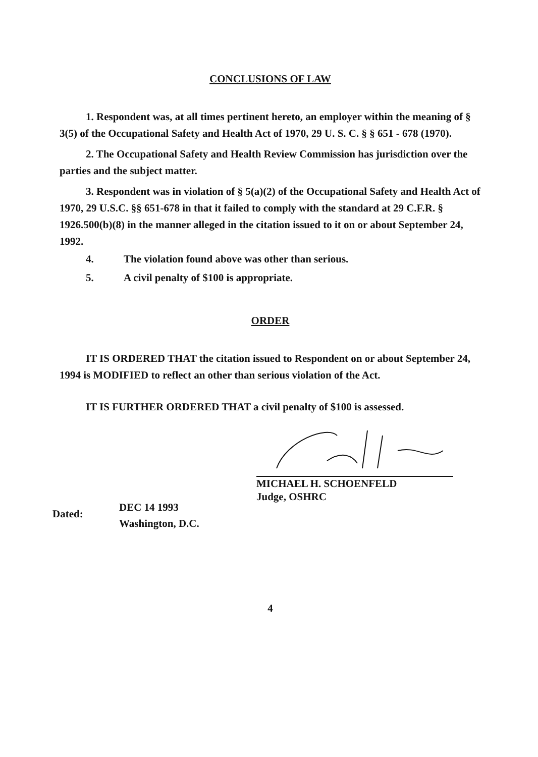CONCLUSIONS OF LAW
1. Respondent was, at all times pertinent hereto, an employer within the meaning of § 3(5) of the Occupational Safety and Health Act of 1970, 29 U. S. C. § § 651 - 678 (1970).
2. The Occupational Safety and Health Review Commission has jurisdiction over the parties and the subject matter.
3. Respondent was in violation of § 5(a)(2) of the Occupational Safety and Health Act of 1970, 29 U.S.C. §§ 651-678 in that it failed to comply with the standard at 29 C.F.R. § 1926.500(b)(8) in the manner alleged in the citation issued to it on or about September 24, 1992.
4. The violation found above was other than serious.
5. A civil penalty of $100 is appropriate.
ORDER
IT IS ORDERED THAT the citation issued to Respondent on or about September 24, 1994 is MODIFIED to reflect an other than serious violation of the Act.
IT IS FURTHER ORDERED THAT a civil penalty of $100 is assessed.
MICHAEL H. SCHOENFELD
Judge, OSHRC
Dated:
DEC 14 1993
Washington, D.C.
4